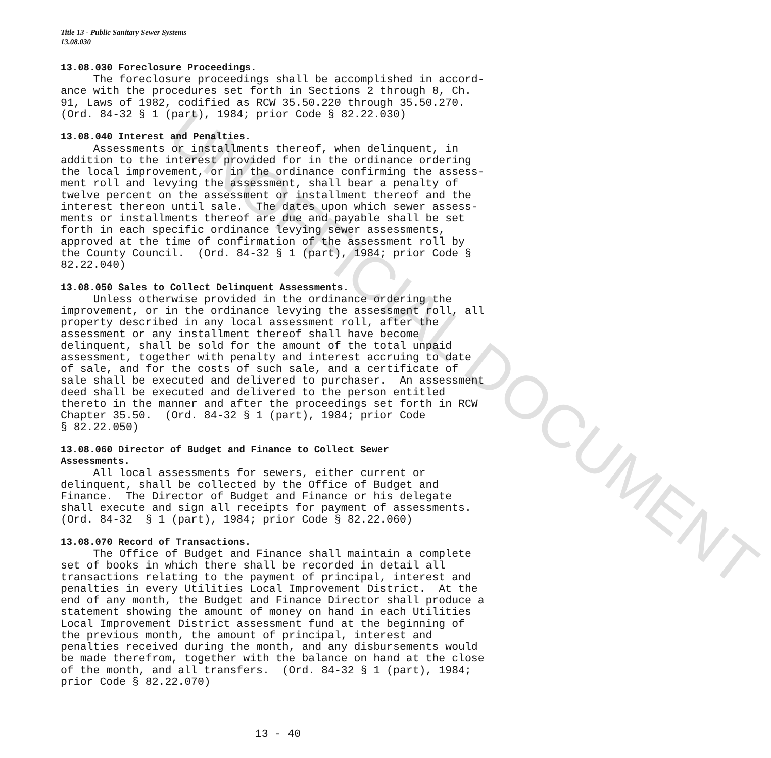Title 13 - Public Sanitary Sewer Systems
13.08.030
13.08.030 Foreclosure Proceedings.
The foreclosure proceedings shall be accomplished in accord- ance with the procedures set forth in Sections 2 through 8, Ch. 91, Laws of 1982, codified as RCW 35.50.220 through 35.50.270. (Ord. 84-32 § 1 (part), 1984; prior Code § 82.22.030)
13.08.040 Interest and Penalties.
Assessments or installments thereof, when delinquent, in addition to the interest provided for in the ordinance ordering the local improvement, or in the ordinance confirming the assess- ment roll and levying the assessment, shall bear a penalty of twelve percent on the assessment or installment thereof and the interest thereon until sale. The dates upon which sewer assess- ments or installments thereof are due and payable shall be set forth in each specific ordinance levying sewer assessments, approved at the time of confirmation of the assessment roll by the County Council. (Ord. 84-32 § 1 (part), 1984; prior Code § 82.22.040)
13.08.050 Sales to Collect Delinquent Assessments.
Unless otherwise provided in the ordinance ordering the improvement, or in the ordinance levying the assessment roll, all property described in any local assessment roll, after the assessment or any installment thereof shall have become delinquent, shall be sold for the amount of the total unpaid assessment, together with penalty and interest accruing to date of sale, and for the costs of such sale, and a certificate of sale shall be executed and delivered to purchaser. An assessment deed shall be executed and delivered to the person entitled thereto in the manner and after the proceedings set forth in RCW Chapter 35.50. (Ord. 84-32 § 1 (part), 1984; prior Code § 82.22.050)
13.08.060 Director of Budget and Finance to Collect Sewer
Assessments.
All local assessments for sewers, either current or delinquent, shall be collected by the Office of Budget and Finance. The Director of Budget and Finance or his delegate shall execute and sign all receipts for payment of assessments. (Ord. 84-32 § 1 (part), 1984; prior Code § 82.22.060)
13.08.070 Record of Transactions.
The Office of Budget and Finance shall maintain a complete set of books in which there shall be recorded in detail all transactions relating to the payment of principal, interest and penalties in every Utilities Local Improvement District. At the end of any month, the Budget and Finance Director shall produce a statement showing the amount of money on hand in each Utilities Local Improvement District assessment fund at the beginning of the previous month, the amount of principal, interest and penalties received during the month, and any disbursements would be made therefrom, together with the balance on hand at the close of the month, and all transfers. (Ord. 84-32 § 1 (part), 1984; prior Code § 82.22.070)
13 - 40
UNOFFICIAL DOCUMENT